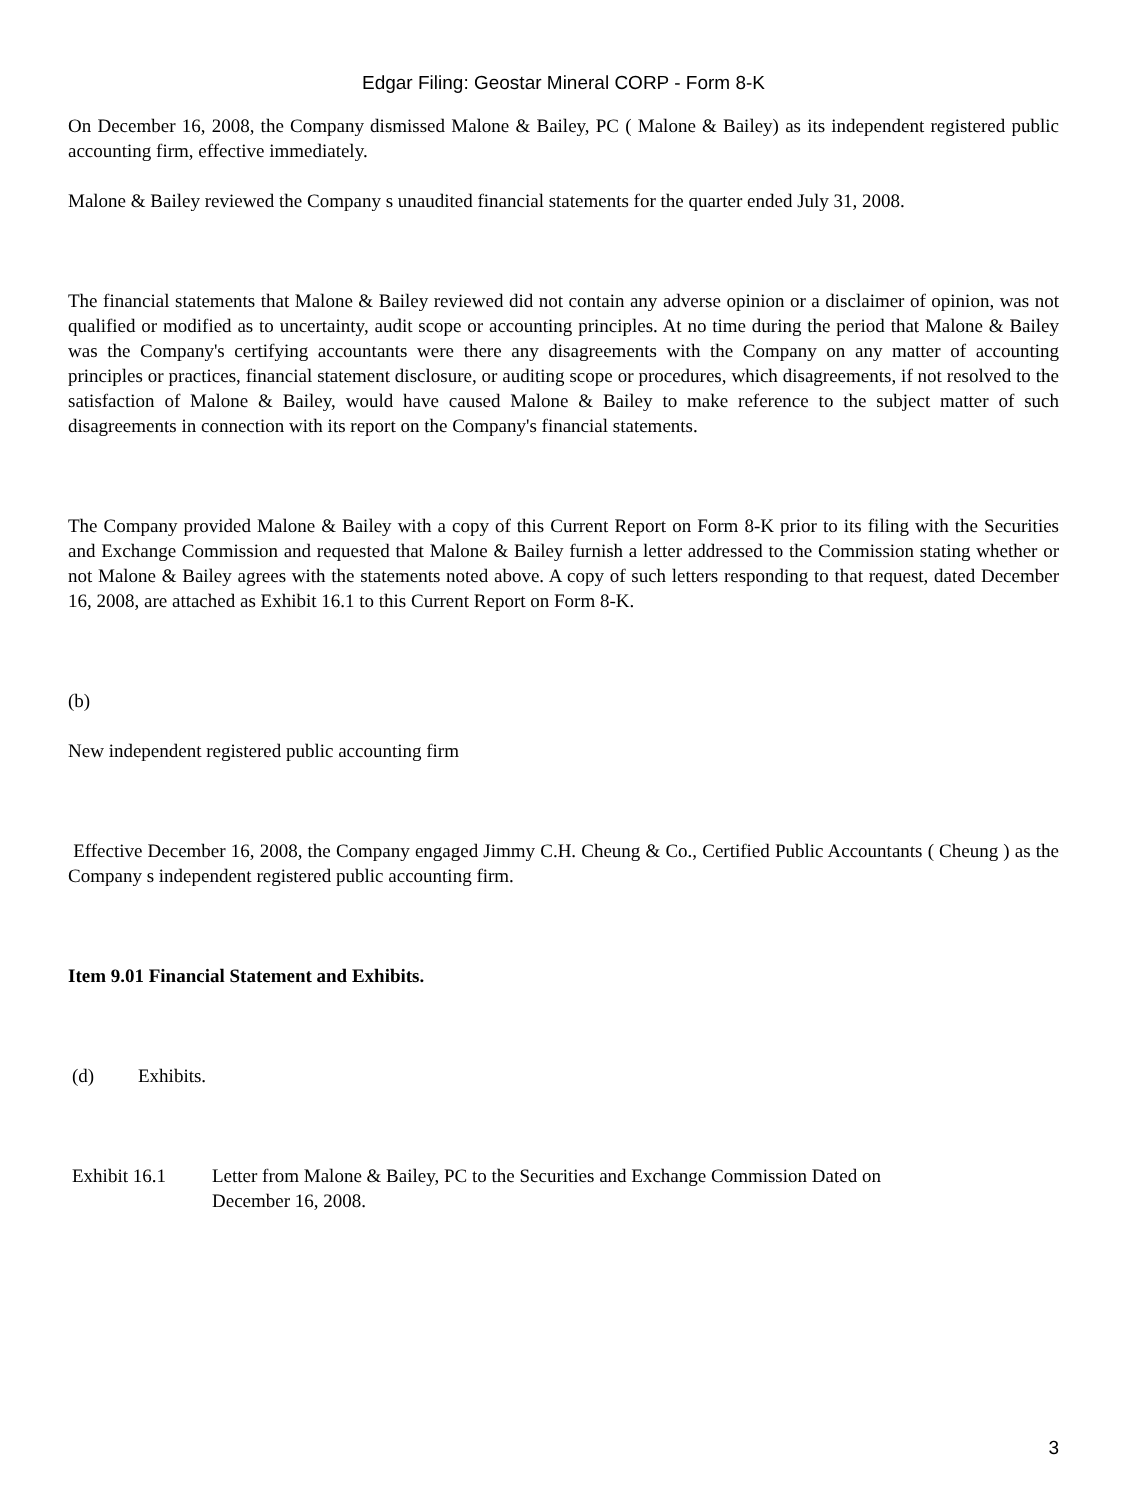Edgar Filing: Geostar Mineral CORP - Form 8-K
On December 16, 2008, the Company dismissed Malone & Bailey, PC ( Malone & Bailey) as its independent registered public accounting firm, effective immediately.
Malone & Bailey reviewed the Company s unaudited financial statements for the quarter ended July 31, 2008.
The financial statements that Malone & Bailey reviewed did not contain any adverse opinion or a disclaimer of opinion, was not qualified or modified as to uncertainty, audit scope or accounting principles. At no time during the period that Malone & Bailey was the Company's certifying accountants were there any disagreements with the Company on any matter of accounting principles or practices, financial statement disclosure, or auditing scope or procedures, which disagreements, if not resolved to the satisfaction of Malone & Bailey, would have caused Malone & Bailey to make reference to the subject matter of such disagreements in connection with its report on the Company's financial statements.
The Company provided Malone & Bailey with a copy of this Current Report on Form 8-K prior to its filing with the Securities and Exchange Commission and requested that Malone & Bailey furnish a letter addressed to the Commission stating whether or not Malone & Bailey agrees with the statements noted above. A copy of such letters responding to that request, dated December 16, 2008, are attached as Exhibit 16.1 to this Current Report on Form 8-K.
(b)
New independent registered public accounting firm
Effective December 16, 2008, the Company engaged Jimmy C.H. Cheung & Co., Certified Public Accountants ( Cheung ) as the Company s independent registered public accounting firm.
Item 9.01 Financial Statement and Exhibits.
(d) Exhibits.
Exhibit 16.1 Letter from Malone & Bailey, PC to the Securities and Exchange Commission Dated on
December 16, 2008.
3